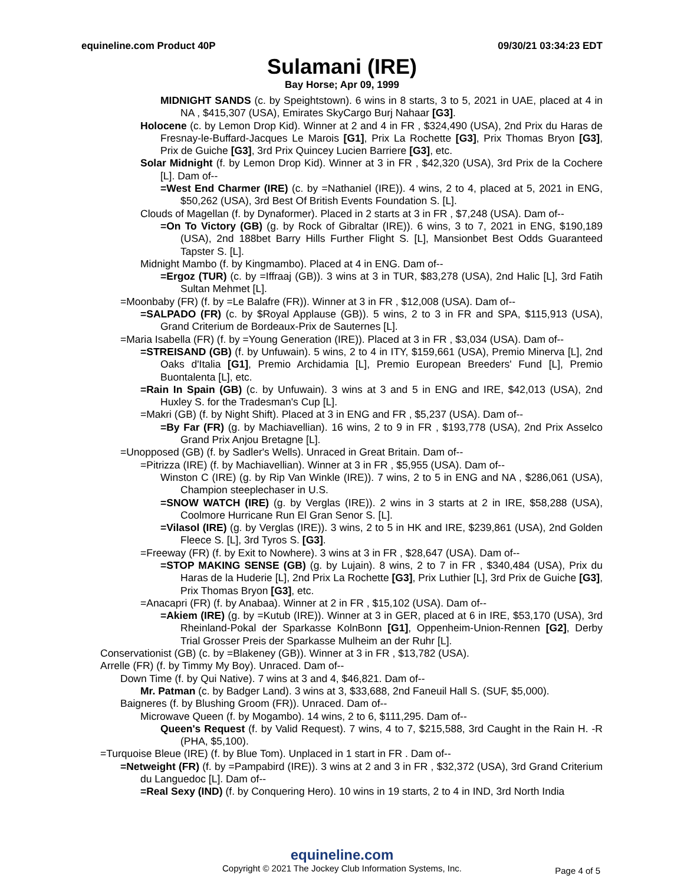equineline.com Product 40P 09/30/21 03:34:23 EDT
Sulamani (IRE)
Bay Horse; Apr 09, 1999
MIDNIGHT SANDS (c. by Speightstown). 6 wins in 8 starts, 3 to 5, 2021 in UAE, placed at 4 in NA , $415,307 (USA), Emirates SkyCargo Burj Nahaar [G3].
Holocene (c. by Lemon Drop Kid). Winner at 2 and 4 in FR , $324,490 (USA), 2nd Prix du Haras de Fresnay-le-Buffard-Jacques Le Marois [G1], Prix La Rochette [G3], Prix Thomas Bryon [G3], Prix de Guiche [G3], 3rd Prix Quincey Lucien Barriere [G3], etc.
Solar Midnight (f. by Lemon Drop Kid). Winner at 3 in FR , $42,320 (USA), 3rd Prix de la Cochere [L]. Dam of--
=West End Charmer (IRE) (c. by =Nathaniel (IRE)). 4 wins, 2 to 4, placed at 5, 2021 in ENG, $50,262 (USA), 3rd Best Of British Events Foundation S. [L].
Clouds of Magellan (f. by Dynaformer). Placed in 2 starts at 3 in FR , $7,248 (USA). Dam of--
=On To Victory (GB) (g. by Rock of Gibraltar (IRE)). 6 wins, 3 to 7, 2021 in ENG, $190,189 (USA), 2nd 188bet Barry Hills Further Flight S. [L], Mansionbet Best Odds Guaranteed Tapster S. [L].
Midnight Mambo (f. by Kingmambo). Placed at 4 in ENG. Dam of--
=Ergoz (TUR) (c. by =Iffraaj (GB)). 3 wins at 3 in TUR, $83,278 (USA), 2nd Halic [L], 3rd Fatih Sultan Mehmet [L].
=Moonbaby (FR) (f. by =Le Balafre (FR)). Winner at 3 in FR , $12,008 (USA). Dam of--
=SALPADO (FR) (c. by $Royal Applause (GB)). 5 wins, 2 to 3 in FR and SPA, $115,913 (USA), Grand Criterium de Bordeaux-Prix de Sauternes [L].
=Maria Isabella (FR) (f. by =Young Generation (IRE)). Placed at 3 in FR , $3,034 (USA). Dam of--
=STREISAND (GB) (f. by Unfuwain). 5 wins, 2 to 4 in ITY, $159,661 (USA), Premio Minerva [L], 2nd Oaks d'Italia [G1], Premio Archidamia [L], Premio European Breeders' Fund [L], Premio Buontalenta [L], etc.
=Rain In Spain (GB) (c. by Unfuwain). 3 wins at 3 and 5 in ENG and IRE, $42,013 (USA), 2nd Huxley S. for the Tradesman's Cup [L].
=Makri (GB) (f. by Night Shift). Placed at 3 in ENG and FR , $5,237 (USA). Dam of--
=By Far (FR) (g. by Machiavellian). 16 wins, 2 to 9 in FR , $193,778 (USA), 2nd Prix Asselco Grand Prix Anjou Bretagne [L].
=Unopposed (GB) (f. by Sadler's Wells). Unraced in Great Britain. Dam of--
=Pitrizza (IRE) (f. by Machiavellian). Winner at 3 in FR , $5,955 (USA). Dam of--
Winston C (IRE) (g. by Rip Van Winkle (IRE)). 7 wins, 2 to 5 in ENG and NA , $286,061 (USA), Champion steeplechaser in U.S.
=SNOW WATCH (IRE) (g. by Verglas (IRE)). 2 wins in 3 starts at 2 in IRE, $58,288 (USA), Coolmore Hurricane Run El Gran Senor S. [L].
=Vilasol (IRE) (g. by Verglas (IRE)). 3 wins, 2 to 5 in HK and IRE, $239,861 (USA), 2nd Golden Fleece S. [L], 3rd Tyros S. [G3].
=Freeway (FR) (f. by Exit to Nowhere). 3 wins at 3 in FR , $28,647 (USA). Dam of--
=STOP MAKING SENSE (GB) (g. by Lujain). 8 wins, 2 to 7 in FR , $340,484 (USA), Prix du Haras de la Huderie [L], 2nd Prix La Rochette [G3], Prix Luthier [L], 3rd Prix de Guiche [G3], Prix Thomas Bryon [G3], etc.
=Anacapri (FR) (f. by Anabaa). Winner at 2 in FR , $15,102 (USA). Dam of--
=Akiem (IRE) (g. by =Kutub (IRE)). Winner at 3 in GER, placed at 6 in IRE, $53,170 (USA), 3rd Rheinland-Pokal der Sparkasse KolnBonn [G1], Oppenheim-Union-Rennen [G2], Derby Trial Grosser Preis der Sparkasse Mulheim an der Ruhr [L].
Conservationist (GB) (c. by =Blakeney (GB)). Winner at 3 in FR , $13,782 (USA).
Arrelle (FR) (f. by Timmy My Boy). Unraced. Dam of--
Down Time (f. by Qui Native). 7 wins at 3 and 4, $46,821. Dam of--
Mr. Patman (c. by Badger Land). 3 wins at 3, $33,688, 2nd Faneuil Hall S. (SUF, $5,000).
Baigneres (f. by Blushing Groom (FR)). Unraced. Dam of--
Microwave Queen (f. by Mogambo). 14 wins, 2 to 6, $111,295. Dam of--
Queen's Request (f. by Valid Request). 7 wins, 4 to 7, $215,588, 3rd Caught in the Rain H. -R (PHA, $5,100).
=Turquoise Bleue (IRE) (f. by Blue Tom). Unplaced in 1 start in FR . Dam of--
=Netweight (FR) (f. by =Pampabird (IRE)). 3 wins at 2 and 3 in FR , $32,372 (USA), 3rd Grand Criterium du Languedoc [L]. Dam of--
=Real Sexy (IND) (f. by Conquering Hero). 10 wins in 19 starts, 2 to 4 in IND, 3rd North India
equineline.com
Copyright © 2021 The Jockey Club Information Systems, Inc.
Page 4 of 5